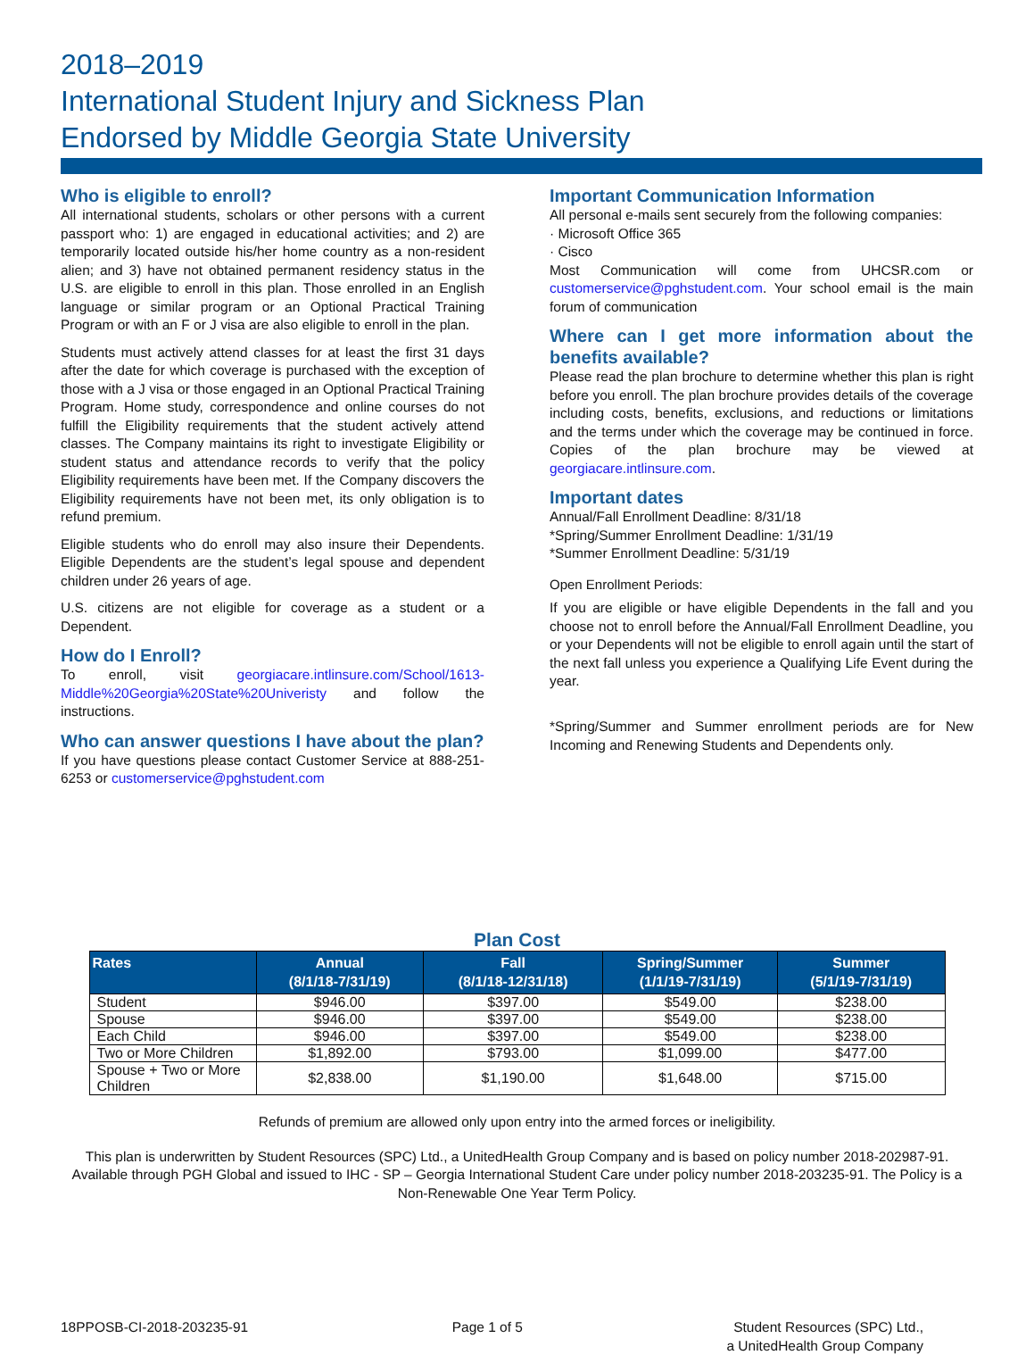2018–2019
International Student Injury and Sickness Plan
Endorsed by Middle Georgia State University
Who is eligible to enroll?
All international students, scholars or other persons with a current passport who: 1) are engaged in educational activities; and 2) are temporarily located outside his/her home country as a non-resident alien; and 3) have not obtained permanent residency status in the U.S. are eligible to enroll in this plan. Those enrolled in an English language or similar program or an Optional Practical Training Program or with an F or J visa are also eligible to enroll in the plan.
Students must actively attend classes for at least the first 31 days after the date for which coverage is purchased with the exception of those with a J visa or those engaged in an Optional Practical Training Program. Home study, correspondence and online courses do not fulfill the Eligibility requirements that the student actively attend classes. The Company maintains its right to investigate Eligibility or student status and attendance records to verify that the policy Eligibility requirements have been met. If the Company discovers the Eligibility requirements have not been met, its only obligation is to refund premium.
Eligible students who do enroll may also insure their Dependents. Eligible Dependents are the student’s legal spouse and dependent children under 26 years of age.
U.S. citizens are not eligible for coverage as a student or a Dependent.
How do I Enroll?
To enroll, visit georgiacare.intlinsure.com/School/1613-Middle%20Georgia%20State%20Univeristy and follow the instructions.
Who can answer questions I have about the plan?
If you have questions please contact Customer Service at 888-251-6253 or customerservice@pghstudent.com
Important Communication Information
All personal e-mails sent securely from the following companies:
· Microsoft Office 365
· Cisco
Most Communication will come from UHCSR.com or customerservice@pghstudent.com. Your school email is the main forum of communication
Where can I get more information about the benefits available?
Please read the plan brochure to determine whether this plan is right before you enroll. The plan brochure provides details of the coverage including costs, benefits, exclusions, and reductions or limitations and the terms under which the coverage may be continued in force. Copies of the plan brochure may be viewed at georgiacare.intlinsure.com.
Important dates
Annual/Fall Enrollment Deadline: 8/31/18
*Spring/Summer Enrollment Deadline: 1/31/19
*Summer Enrollment Deadline: 5/31/19
Open Enrollment Periods:
If you are eligible or have eligible Dependents in the fall and you choose not to enroll before the Annual/Fall Enrollment Deadline, you or your Dependents will not be eligible to enroll again until the start of the next fall unless you experience a Qualifying Life Event during the year.
*Spring/Summer and Summer enrollment periods are for New Incoming and Renewing Students and Dependents only.
Plan Cost
| Rates | Annual (8/1/18-7/31/19) | Fall (8/1/18-12/31/18) | Spring/Summer (1/1/19-7/31/19) | Summer (5/1/19-7/31/19) |
| --- | --- | --- | --- | --- |
| Student | $946.00 | $397.00 | $549.00 | $238.00 |
| Spouse | $946.00 | $397.00 | $549.00 | $238.00 |
| Each Child | $946.00 | $397.00 | $549.00 | $238.00 |
| Two or More Children | $1,892.00 | $793.00 | $1,099.00 | $477.00 |
| Spouse + Two or More Children | $2,838.00 | $1,190.00 | $1,648.00 | $715.00 |
Refunds of premium are allowed only upon entry into the armed forces or ineligibility.
This plan is underwritten by Student Resources (SPC) Ltd., a UnitedHealth Group Company and is based on policy number 2018-202987-91. Available through PGH Global and issued to IHC - SP – Georgia International Student Care under policy number 2018-203235-91. The Policy is a Non-Renewable One Year Term Policy.
18PPOSB-CI-2018-203235-91 Page 1 of 5 Student Resources (SPC) Ltd.,
a UnitedHealth Group Company